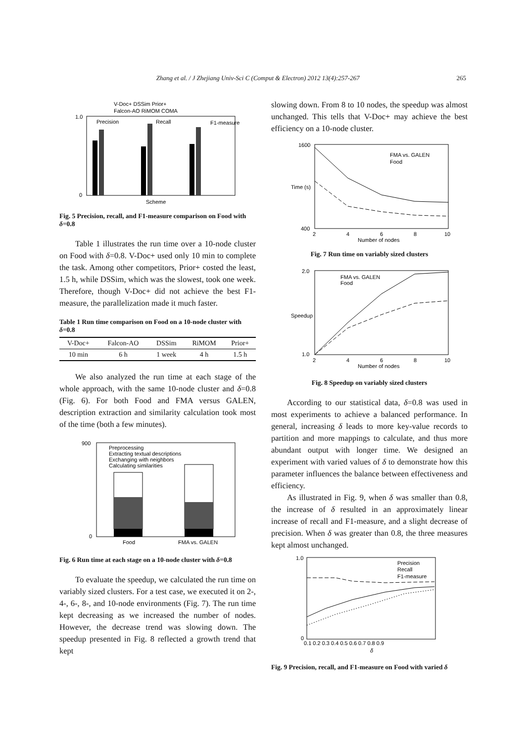Zhang et al. / J Zhejiang Univ-Sci C (Comput & Electron) 2012 13(4):257-267 265
V-Doc+ DSSim Prior+
Falcon-AO RiMOM COMA
Precision
Recall
F1-measure
1.0
0
Scheme
Fig. 5 Precision, recall, and F1-measure comparison on Food with δ=0.8
Table 1 illustrates the run time over a 10-node cluster on Food with δ=0.8. V-Doc+ used only 10 min to complete the task. Among other competitors, Prior+ costed the least, 1.5 h, while DSSim, which was the slowest, took one week. Therefore, though V-Doc+ did not achieve the best F1-measure, the parallelization made it much faster.
Table 1 Run time comparison on Food on a 10-node cluster with δ=0.8
| V-Doc+ | Falcon-AO | DSSim | RiMOM | Prior+ |
| --- | --- | --- | --- | --- |
| 10 min | 6 h | 1 week | 4 h | 1.5 h |
We also analyzed the run time at each stage of the whole approach, with the same 10-node cluster and δ=0.8 (Fig. 6). For both Food and FMA versus GALEN, description extraction and similarity calculation took most of the time (both a few minutes).
900
0
Preprocessing
Extracting textual descriptions
Exchanging with neighbors
Calculating similarities
Food
FMA vs. GALEN
Fig. 6 Run time at each stage on a 10-node cluster with δ=0.8
To evaluate the speedup, we calculated the run time on variably sized clusters. For a test case, we executed it on 2-, 4-, 6-, 8-, and 10-node environments (Fig. 7). The run time kept decreasing as we increased the number of nodes. However, the decrease trend was slowing down. The speedup presented in Fig. 8 reflected a growth trend that kept
slowing down. From 8 to 10 nodes, the speedup was almost unchanged. This tells that V-Doc+ may achieve the best efficiency on a 10-node cluster.
1600
400
FMA vs. GALEN
Food
2
4
6
8
10
Number of nodes
Time (s)
Fig. 7 Run time on variably sized clusters
2.0
1.0
FMA vs. GALEN
Food
2
4
6
8
10
Number of nodes
Speedup
Fig. 8 Speedup on variably sized clusters
According to our statistical data, δ=0.8 was used in most experiments to achieve a balanced performance. In general, increasing δ leads to more key-value records to partition and more mappings to calculate, and thus more abundant output with longer time. We designed an experiment with varied values of δ to demonstrate how this parameter influences the balance between effectiveness and efficiency.
As illustrated in Fig. 9, when δ was smaller than 0.8, the increase of δ resulted in an approximately linear increase of recall and F1-measure, and a slight decrease of precision. When δ was greater than 0.8, the three measures kept almost unchanged.
1.0
0
Precision
Recall
F1-measure
0.1 0.2 0.3 0.4 0.5 0.6 0.7 0.8 0.9
δ
Fig. 9 Precision, recall, and F1-measure on Food with varied δ